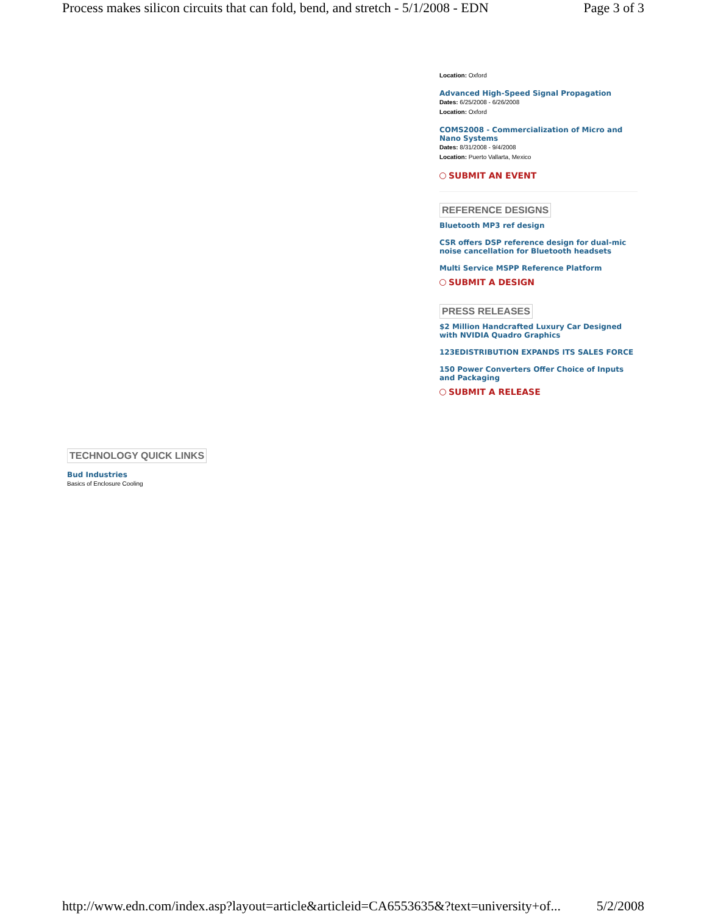Process makes silicon circuits that can fold, bend, and stretch - 5/1/2008 - EDN Page 3 of 3
Location: Oxford
Advanced High-Speed Signal Propagation
Dates: 6/25/2008 - 6/26/2008
Location: Oxford
COMS2008 - Commercialization of Micro and Nano Systems
Dates: 8/31/2008 - 9/4/2008
Location: Puerto Vallarta, Mexico
SUBMIT AN EVENT
REFERENCE DESIGNS
Bluetooth MP3 ref design
CSR offers DSP reference design for dual-mic noise cancellation for Bluetooth headsets
Multi Service MSPP Reference Platform
SUBMIT A DESIGN
PRESS RELEASES
$2 Million Handcrafted Luxury Car Designed with NVIDIA Quadro Graphics
123EDISTRIBUTION EXPANDS ITS SALES FORCE
150 Power Converters Offer Choice of Inputs and Packaging
SUBMIT A RELEASE
TECHNOLOGY QUICK LINKS
Bud Industries
Basics of Enclosure Cooling
http://www.edn.com/index.asp?layout=article&articleid=CA6553635&?text=university+of... 5/2/2008